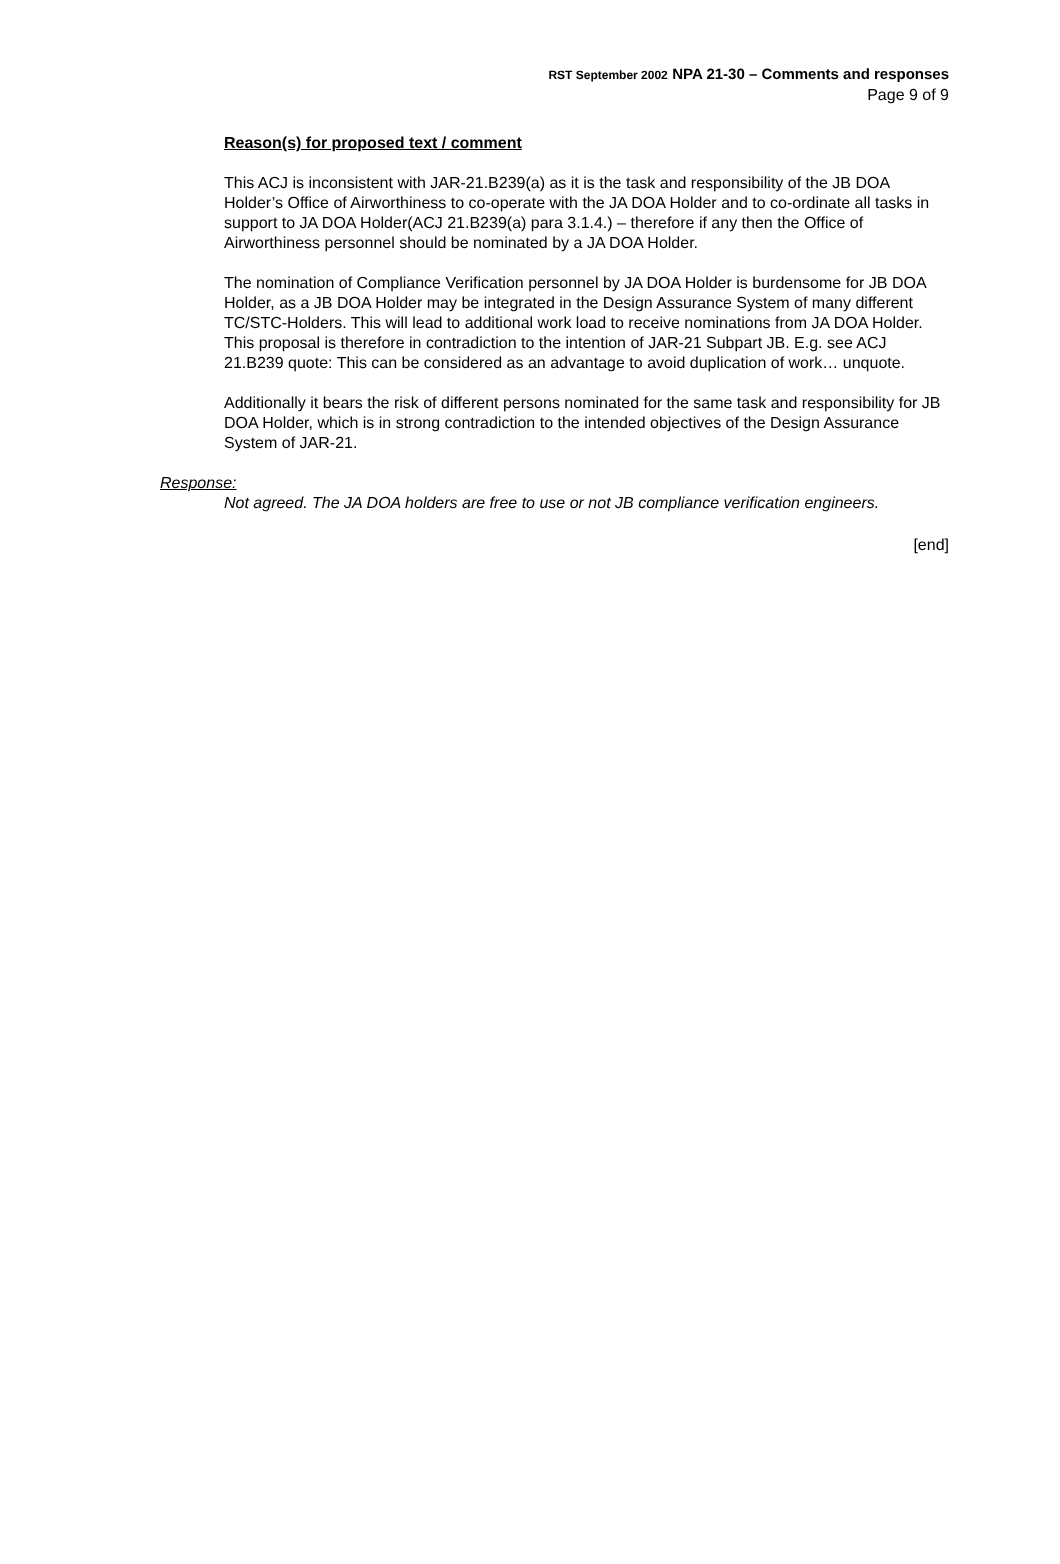RST September 2002 NPA 21-30 – Comments and responses
Page 9 of 9
Reason(s) for proposed text / comment
This ACJ is inconsistent with JAR-21.B239(a) as it is the task and responsibility of the JB DOA Holder’s Office of Airworthiness to co-operate with the JA DOA Holder and to co-ordinate all tasks in support to JA DOA Holder(ACJ 21.B239(a) para 3.1.4.) – therefore if any then the Office of Airworthiness personnel should be nominated by a JA DOA Holder.
The nomination of Compliance Verification personnel by JA DOA Holder is burdensome for JB DOA Holder, as a JB DOA Holder may be integrated in the Design Assurance System of many different TC/STC-Holders. This will lead to additional work load to receive nominations from JA DOA Holder.
This proposal is therefore in contradiction to the intention of JAR-21 Subpart JB. E.g. see ACJ 21.B239 quote: This can be considered as an advantage to avoid duplication of work… unquote.
Additionally it bears the risk of different persons nominated for the same task and responsibility for JB DOA Holder, which is in strong contradiction to the intended objectives of the Design Assurance System of JAR-21.
Response:
Not agreed. The JA DOA holders are free to use or not JB compliance verification engineers.
[end]